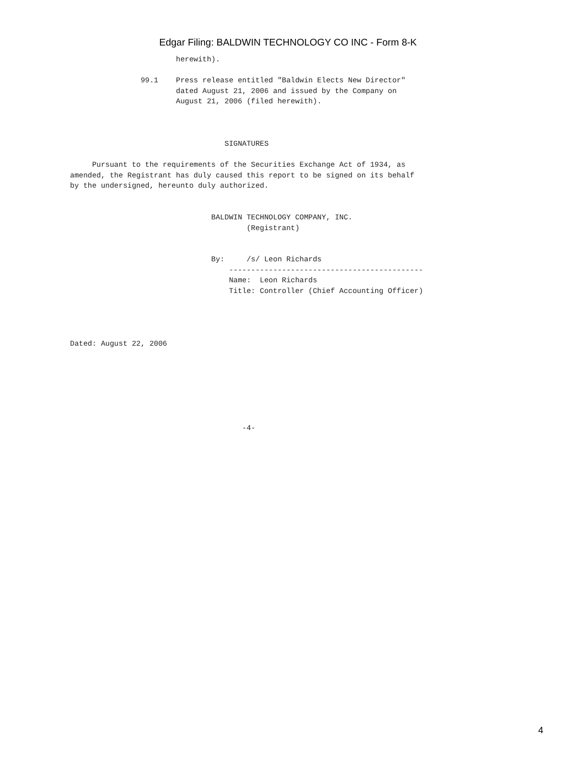Edgar Filing: BALDWIN TECHNOLOGY CO INC - Form 8-K
                        herewith).

                99.1    Press release entitled "Baldwin Elects New Director"
                        dated August 21, 2006 and issued by the Company on
                        August 21, 2006 (filed herewith).



                                   SIGNATURES

     Pursuant to the requirements of the Securities Exchange Act of 1934, as
amended, the Registrant has duly caused this report to be signed on its behalf
by the undersigned, hereunto duly authorized.


                                BALDWIN TECHNOLOGY COMPANY, INC.
                                        (Registrant)


                                By:     /s/ Leon Richards
                                    --------------------------------------------
                                    Name:  Leon Richards
                                    Title: Controller (Chief Accounting Officer)




Dated: August 22, 2006







                                       -4-
4